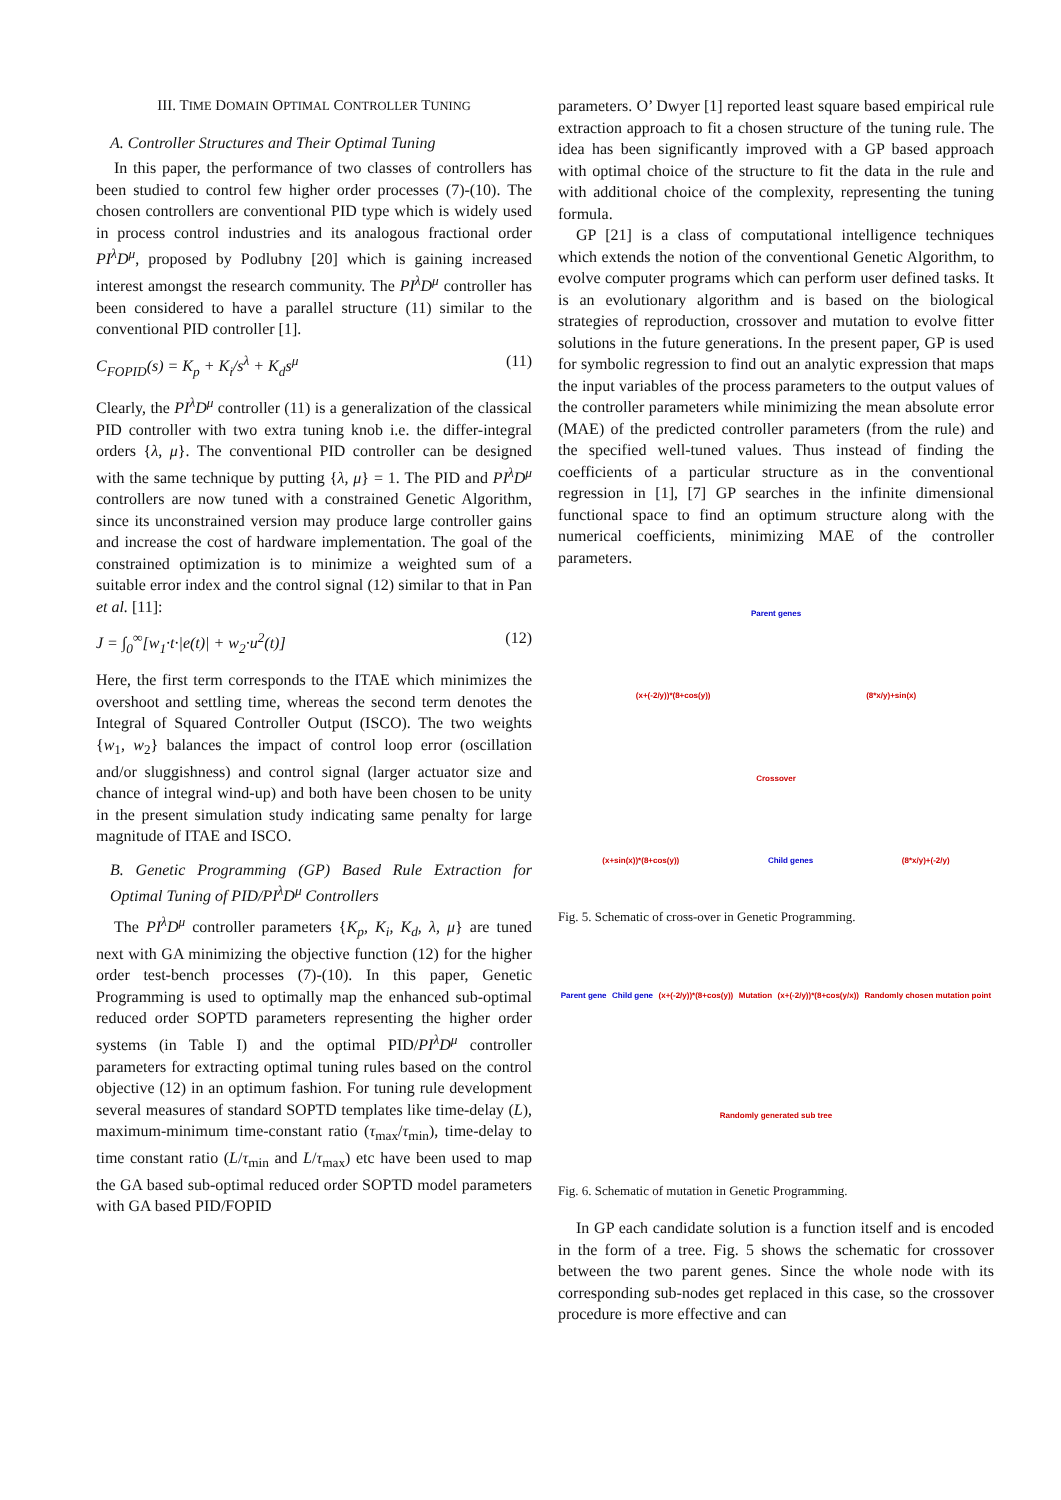III. TIME DOMAIN OPTIMAL CONTROLLER TUNING
A. Controller Structures and Their Optimal Tuning
In this paper, the performance of two classes of controllers has been studied to control few higher order processes (7)-(10). The chosen controllers are conventional PID type which is widely used in process control industries and its analogous fractional order PI<sup>λ</sup>D<sup>μ</sup>, proposed by Podlubny [20] which is gaining increased interest amongst the research community. The PI<sup>λ</sup>D<sup>μ</sup> controller has been considered to have a parallel structure (11) similar to the conventional PID controller [1].
C<sub>FOPID</sub>(s) = K<sub>p</sub> + K<sub>i</sub>/s<sup>λ</sup> + K<sub>d</sub>s<sup>μ</sup> (11)
Clearly, the PI<sup>λ</sup>D<sup>μ</sup> controller (11) is a generalization of the classical PID controller with two extra tuning knob i.e. the differ-integral orders {λ, μ}. The conventional PID controller can be designed with the same technique by putting {λ, μ} = 1. The PID and PI<sup>λ</sup>D<sup>μ</sup> controllers are now tuned with a constrained Genetic Algorithm, since its unconstrained version may produce large controller gains and increase the cost of hardware implementation. The goal of the constrained optimization is to minimize a weighted sum of a suitable error index and the control signal (12) similar to that in Pan et al. [11]:
J = ∫<sub>0</sub><sup>∞</sup>[w<sub>1</sub>·t·|e(t)| + w<sub>2</sub>·u<sup>2</sup>(t)] (12)
Here, the first term corresponds to the ITAE which minimizes the overshoot and settling time, whereas the second term denotes the Integral of Squared Controller Output (ISCO). The two weights {w<sub>1</sub>, w<sub>2</sub>} balances the impact of control loop error (oscillation and/or sluggishness) and control signal (larger actuator size and chance of integral wind-up) and both have been chosen to be unity in the present simulation study indicating same penalty for large magnitude of ITAE and ISCO.
B. Genetic Programming (GP) Based Rule Extraction for Optimal Tuning of PID/PI<sup>λ</sup>D<sup>μ</sup> Controllers
The PI<sup>λ</sup>D<sup>μ</sup> controller parameters {K<sub>p</sub>, K<sub>i</sub>, K<sub>d</sub>, λ, μ} are tuned next with GA minimizing the objective function (12) for the higher order test-bench processes (7)-(10). In this paper, Genetic Programming is used to optimally map the enhanced sub-optimal reduced order SOPTD parameters representing the higher order systems (in Table I) and the optimal PID/PI<sup>λ</sup>D<sup>μ</sup> controller parameters for extracting optimal tuning rules based on the control objective (12) in an optimum fashion. For tuning rule development several measures of standard SOPTD templates like time-delay (L), maximum-minimum time-constant ratio (τ<sub>max</sub>/τ<sub>min</sub>), time-delay to time constant ratio (L/τ<sub>min</sub> and L/τ<sub>max</sub>) etc have been used to map the GA based sub-optimal reduced order SOPTD model parameters with GA based PID/FOPID
parameters. O’ Dwyer [1] reported least square based empirical rule extraction approach to fit a chosen structure of the tuning rule. The idea has been significantly improved with a GP based approach with optimal choice of the structure to fit the data in the rule and with additional choice of the complexity, representing the tuning formula.
GP [21] is a class of computational intelligence techniques which extends the notion of the conventional Genetic Algorithm, to evolve computer programs which can perform user defined tasks. It is an evolutionary algorithm and is based on the biological strategies of reproduction, crossover and mutation to evolve fitter solutions in the future generations. In the present paper, GP is used for symbolic regression to find out an analytic expression that maps the input variables of the process parameters to the output values of the controller parameters while minimizing the mean absolute error (MAE) of the predicted controller parameters (from the rule) and the specified well-tuned values. Thus instead of finding the coefficients of a particular structure as in the conventional regression in [1], [7] GP searches in the infinite dimensional functional space to find an optimum structure along with the numerical coefficients, minimizing MAE of the controller parameters.
Parent genes (x+(-2/y))*(8+cos(y)) (8*x/y)+sin(x) Crossover (x+sin(x))*(8+cos(y)) Child genes (8*x/y)+(-2/y)
Fig. 5. Schematic of cross-over in Genetic Programming.
Parent gene Child gene (x+(-2/y))*(8+cos(y)) Mutation (x+(-2/y))*(8+cos(y/x)) Randomly chosen mutation point Randomly generated sub tree
Fig. 6. Schematic of mutation in Genetic Programming.
In GP each candidate solution is a function itself and is encoded in the form of a tree. Fig. 5 shows the schematic for crossover between the two parent genes. Since the whole node with its corresponding sub-nodes get replaced in this case, so the crossover procedure is more effective and can